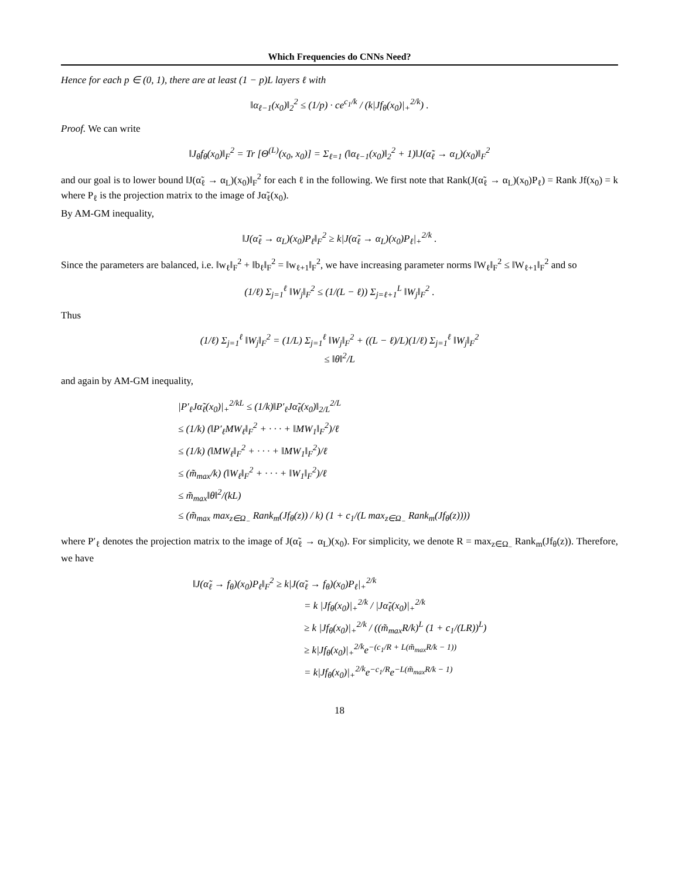Which Frequencies do CNNs Need?
Hence for each p ∈ (0, 1), there are at least (1 − p)L layers ℓ with
‖α<sub>ℓ−1</sub>(x<sub>0</sub>)‖<sub>2</sub><sup>2</sup> ≤ (1/p) · ce<sup>c<sub>1</sub>/k</sup> / (k|Jf<sub>θ</sub>(x<sub>0</sub>)|<sub>+</sub><sup>2/k</sup>) .
Proof. We can write
‖J<sub>θ</sub>f<sub>θ</sub>(x<sub>0</sub>)‖<sub>F</sub><sup>2</sup> = Tr [Θ<sup>(L)</sup>(x<sub>0</sub>, x<sub>0</sub>)] = Σ<sub>ℓ=1</sub> (‖α<sub>ℓ−1</sub>(x<sub>0</sub>)‖<sub>2</sub><sup>2</sup> + 1)‖J(α̃<sub>ℓ</sub> → α<sub>L</sub>)(x<sub>0</sub>)‖<sub>F</sub><sup>2</sup>
and our goal is to lower bound ‖J(α̃<sub>ℓ</sub> → α<sub>L</sub>)(x<sub>0</sub>)‖<sub>F</sub><sup>2</sup> for each ℓ in the following. We first note that Rank(J(α̃<sub>ℓ</sub> → α<sub>L</sub>)(x<sub>0</sub>)P<sub>ℓ</sub>) = Rank Jf(x<sub>0</sub>) = k where P<sub>ℓ</sub> is the projection matrix to the image of Jα̃<sub>ℓ</sub>(x<sub>0</sub>).
By AM-GM inequality,
‖J(α̃<sub>ℓ</sub> → α<sub>L</sub>)(x<sub>0</sub>)P<sub>ℓ</sub>‖<sub>F</sub><sup>2</sup> ≥ k|J(α̃<sub>ℓ</sub> → α<sub>L</sub>)(x<sub>0</sub>)P<sub>ℓ</sub>|<sub>+</sub><sup>2/k</sup> .
Since the parameters are balanced, i.e. ‖w<sub>ℓ</sub>‖<sub>F</sub><sup>2</sup> + ‖b<sub>ℓ</sub>‖<sub>F</sub><sup>2</sup> = ‖w<sub>ℓ+1</sub>‖<sub>F</sub><sup>2</sup>, we have increasing parameter norms ‖W<sub>ℓ</sub>‖<sub>F</sub><sup>2</sup> ≤ ‖W<sub>ℓ+1</sub>‖<sub>F</sub><sup>2</sup> and so
(1/ℓ) Σ<sub>j=1</sub><sup>ℓ</sup> ‖W<sub>j</sub>‖<sub>F</sub><sup>2</sup> ≤ (1/(L − ℓ)) Σ<sub>j=ℓ+1</sub><sup>L</sup> ‖W<sub>j</sub>‖<sub>F</sub><sup>2</sup> .
Thus
(1/ℓ) Σ<sub>j=1</sub><sup>ℓ</sup> ‖W<sub>j</sub>‖<sub>F</sub><sup>2</sup> = (1/L) Σ<sub>j=1</sub><sup>ℓ</sup> ‖W<sub>j</sub>‖<sub>F</sub><sup>2</sup> + ((L − ℓ)/L)(1/ℓ) Σ<sub>j=1</sub><sup>ℓ</sup> ‖W<sub>j</sub>‖<sub>F</sub><sup>2</sup>
≤ ‖θ‖<sup>2</sup>/L
and again by AM-GM inequality,
|P′<sub>ℓ</sub>Jα̃<sub>ℓ</sub>(x<sub>0</sub>)|<sub>+</sub><sup>2/kL</sup> ≤ (1/k)‖P′<sub>ℓ</sub>Jα̃<sub>ℓ</sub>(x<sub>0</sub>)‖<sub>2/L</sub><sup>2/L</sup>
≤ (1/k) (‖P′<sub>ℓ</sub>MW<sub>ℓ</sub>‖<sub>F</sub><sup>2</sup> + · · · + ‖MW<sub>1</sub>‖<sub>F</sub><sup>2</sup>)/ℓ
≤ (1/k) (‖MW<sub>ℓ</sub>‖<sub>F</sub><sup>2</sup> + · · · + ‖MW<sub>1</sub>‖<sub>F</sub><sup>2</sup>)/ℓ
≤ (m̃<sub>max</sub>/k) (‖W<sub>ℓ</sub>‖<sub>F</sub><sup>2</sup> + · · · + ‖W<sub>1</sub>‖<sub>F</sub><sup>2</sup>)/ℓ
≤ m̃<sub>max</sub>‖θ‖<sup>2</sup>/(kL)
≤ (m̃<sub>max</sub> max<sub>z∈Ω<sub>−</sub></sub> Rank<sub>m</sub>(Jf<sub>θ</sub>(z)) / k) (1 + c<sub>1</sub>/(L max<sub>z∈Ω<sub>−</sub></sub> Rank<sub>m</sub>(Jf<sub>θ</sub>(z))))
where P′<sub>ℓ</sub> denotes the projection matrix to the image of J(α̃<sub>ℓ</sub> → α<sub>L</sub>)(x<sub>0</sub>). For simplicity, we denote R = max<sub>z∈Ω<sub>−</sub></sub> Rank<sub>m</sub>(Jf<sub>θ</sub>(z)). Therefore, we have
‖J(α̃<sub>ℓ</sub> → f<sub>θ</sub>)(x<sub>0</sub>)P<sub>ℓ</sub>‖<sub>F</sub><sup>2</sup> ≥ k|J(α̃<sub>ℓ</sub> → f<sub>θ</sub>)(x<sub>0</sub>)P<sub>ℓ</sub>|<sub>+</sub><sup>2/k</sup>
= k |Jf<sub>θ</sub>(x<sub>0</sub>)|<sub>+</sub><sup>2/k</sup> / |Jα̃<sub>ℓ</sub>(x<sub>0</sub>)|<sub>+</sub><sup>2/k</sup>
≥ k |Jf<sub>θ</sub>(x<sub>0</sub>)|<sub>+</sub><sup>2/k</sup> / ((m̃<sub>max</sub>R/k)<sup>L</sup> (1 + c<sub>1</sub>/(LR))<sup>L</sup>)
≥ k|Jf<sub>θ</sub>(x<sub>0</sub>)|<sub>+</sub><sup>2/k</sup>e<sup>−(c<sub>1</sub>/R + L(m̃<sub>max</sub>R/k − 1))</sup>
= k|Jf<sub>θ</sub>(x<sub>0</sub>)|<sub>+</sub><sup>2/k</sup>e<sup>−c<sub>1</sub>/R</sup>e<sup>−L(m̃<sub>max</sub>R/k − 1)</sup>
18